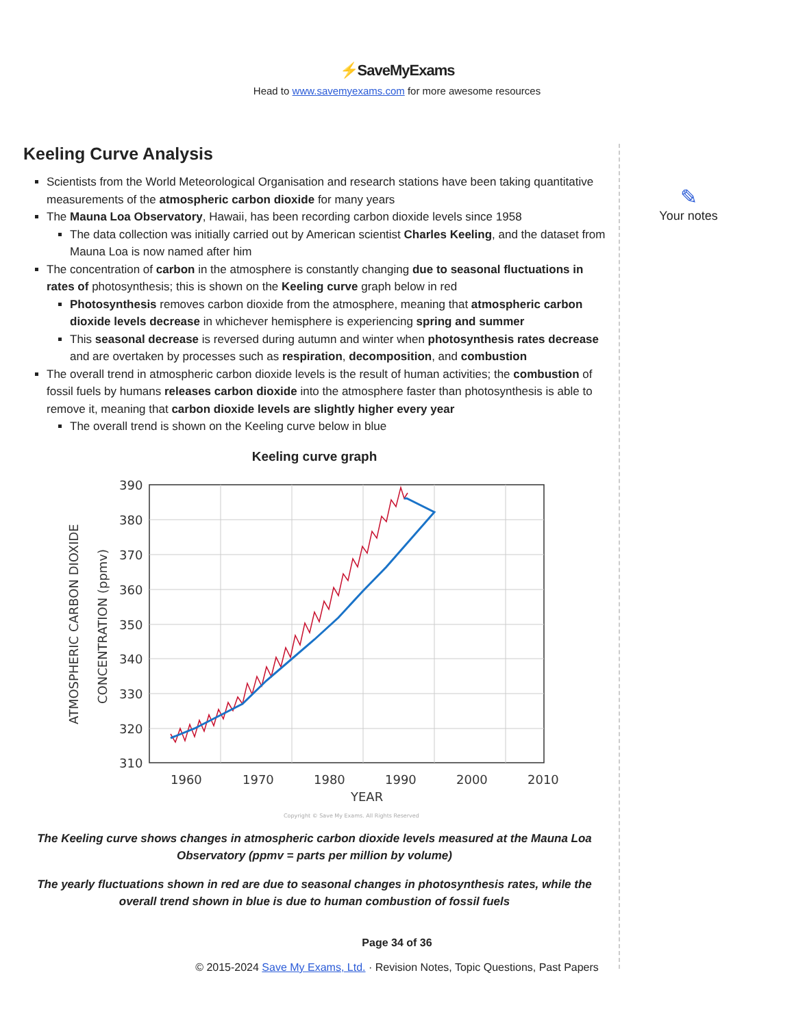⚡SaveMyExams
Head to www.savemyexams.com for more awesome resources
Keeling Curve Analysis
Scientists from the World Meteorological Organisation and research stations have been taking quantitative measurements of the atmospheric carbon dioxide for many years
The Mauna Loa Observatory, Hawaii, has been recording carbon dioxide levels since 1958
The data collection was initially carried out by American scientist Charles Keeling, and the dataset from Mauna Loa is now named after him
The concentration of carbon in the atmosphere is constantly changing due to seasonal fluctuations in rates of photosynthesis; this is shown on the Keeling curve graph below in red
Photosynthesis removes carbon dioxide from the atmosphere, meaning that atmospheric carbon dioxide levels decrease in whichever hemisphere is experiencing spring and summer
This seasonal decrease is reversed during autumn and winter when photosynthesis rates decrease and are overtaken by processes such as respiration, decomposition, and combustion
The overall trend in atmospheric carbon dioxide levels is the result of human activities; the combustion of fossil fuels by humans releases carbon dioxide into the atmosphere faster than photosynthesis is able to remove it, meaning that carbon dioxide levels are slightly higher every year
The overall trend is shown on the Keeling curve below in blue
Keeling curve graph
390
380
370
360
350
340
330
320
310
1960
1970
1980
1990
2000
2010
YEAR
ATMOSPHERIC CARBON DIOXIDE
CONCENTRATION (ppmv)
Copyright © Save My Exams. All Rights Reserved
The Keeling curve shows changes in atmospheric carbon dioxide levels measured at the Mauna Loa Observatory (ppmv = parts per million by volume)
The yearly fluctuations shown in red are due to seasonal changes in photosynthesis rates, while the overall trend shown in blue is due to human combustion of fossil fuels
✎
Your notes
Page 34 of 36
© 2015-2024 Save My Exams, Ltd. · Revision Notes, Topic Questions, Past Papers